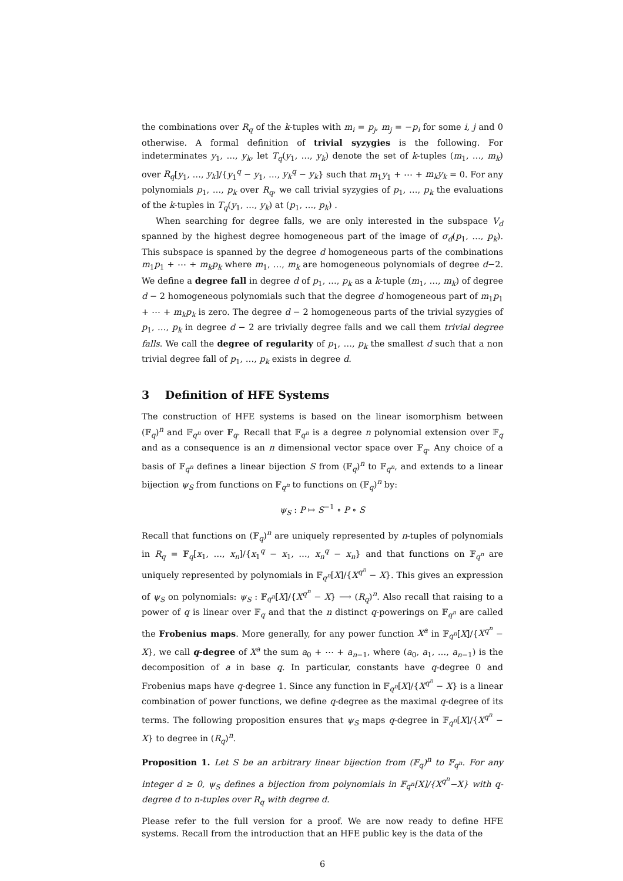the combinations over R<sub>q</sub> of the k-tuples with m<sub>i</sub> = p<sub>j</sub>, m<sub>j</sub> = −p<sub>i</sub> for some i, j and 0 otherwise. A formal definition of trivial syzygies is the following. For indeterminates y<sub>1</sub>, …, y<sub>k</sub>, let T<sub>q</sub>(y<sub>1</sub>, …, y<sub>k</sub>) denote the set of k-tuples (m<sub>1</sub>, …, m<sub>k</sub>) over R<sub>q</sub>[y<sub>1</sub>, …, y<sub>k</sub>]/{y<sub>1</sub><sup>q</sup> − y<sub>1</sub>, …, y<sub>k</sub><sup>q</sup> − y<sub>k</sub>} such that m<sub>1</sub>y<sub>1</sub> + ⋯ + m<sub>k</sub>y<sub>k</sub> = 0. For any polynomials p<sub>1</sub>, …, p<sub>k</sub> over R<sub>q</sub>, we call trivial syzygies of p<sub>1</sub>, …, p<sub>k</sub> the evaluations of the k-tuples in T<sub>q</sub>(y<sub>1</sub>, …, y<sub>k</sub>) at (p<sub>1</sub>, …, p<sub>k</sub>) .
When searching for degree falls, we are only interested in the subspace V<sub>d</sub> spanned by the highest degree homogeneous part of the image of σ<sub>d</sub>(p<sub>1</sub>, …, p<sub>k</sub>). This subspace is spanned by the degree d homogeneous parts of the combinations m<sub>1</sub>p<sub>1</sub> + ⋯ + m<sub>k</sub>p<sub>k</sub> where m<sub>1</sub>, …, m<sub>k</sub> are homogeneous polynomials of degree d−2. We define a degree fall in degree d of p<sub>1</sub>, …, p<sub>k</sub> as a k-tuple (m<sub>1</sub>, …, m<sub>k</sub>) of degree d − 2 homogeneous polynomials such that the degree d homogeneous part of m<sub>1</sub>p<sub>1</sub> + ⋯ + m<sub>k</sub>p<sub>k</sub> is zero. The degree d − 2 homogeneous parts of the trivial syzygies of p<sub>1</sub>, …, p<sub>k</sub> in degree d − 2 are trivially degree falls and we call them trivial degree falls. We call the degree of regularity of p<sub>1</sub>, …, p<sub>k</sub> the smallest d such that a non trivial degree fall of p<sub>1</sub>, …, p<sub>k</sub> exists in degree d.
3 Definition of HFE Systems
The construction of HFE systems is based on the linear isomorphism between (𝔽<sub>q</sub>)<sup>n</sup> and 𝔽<sub>q<sup>n</sup></sub> over 𝔽<sub>q</sub>. Recall that 𝔽<sub>q<sup>n</sup></sub> is a degree n polynomial extension over 𝔽<sub>q</sub> and as a consequence is an n dimensional vector space over 𝔽<sub>q</sub>. Any choice of a basis of 𝔽<sub>q<sup>n</sup></sub> defines a linear bijection S from (𝔽<sub>q</sub>)<sup>n</sup> to 𝔽<sub>q<sup>n</sup></sub>, and extends to a linear bijection ψ<sub>S</sub> from functions on 𝔽<sub>q<sup>n</sup></sub> to functions on (𝔽<sub>q</sub>)<sup>n</sup> by:
ψ<sub>S</sub> : P ↦ S<sup>−1</sup> ∘ P ∘ S
Recall that functions on (𝔽<sub>q</sub>)<sup>n</sup> are uniquely represented by n-tuples of polynomials in R<sub>q</sub> = 𝔽<sub>q</sub>[x<sub>1</sub>, …, x<sub>n</sub>]/{x<sub>1</sub><sup>q</sup> − x<sub>1</sub>, …, x<sub>n</sub><sup>q</sup> − x<sub>n</sub>} and that functions on 𝔽<sub>q<sup>n</sup></sub> are uniquely represented by polynomials in 𝔽<sub>q<sup>n</sup></sub>[X]/{X<sup>q<sup>n</sup></sup> − X}. This gives an expression of ψ<sub>S</sub> on polynomials: ψ<sub>S</sub> : 𝔽<sub>q<sup>n</sup></sub>[X]/{X<sup>q<sup>n</sup></sup> − X} ⟶ (R<sub>q</sub>)<sup>n</sup>. Also recall that raising to a power of q is linear over 𝔽<sub>q</sub> and that the n distinct q-powerings on 𝔽<sub>q<sup>n</sup></sub> are called the Frobenius maps. More generally, for any power function X<sup>a</sup> in 𝔽<sub>q<sup>n</sup></sub>[X]/{X<sup>q<sup>n</sup></sup> − X}, we call q-degree of X<sup>a</sup> the sum a<sub>0</sub> + ⋯ + a<sub>n−1</sub>, where (a<sub>0</sub>, a<sub>1</sub>, …, a<sub>n−1</sub>) is the decomposition of a in base q. In particular, constants have q-degree 0 and Frobenius maps have q-degree 1. Since any function in 𝔽<sub>q<sup>n</sup></sub>[X]/{X<sup>q<sup>n</sup></sup> − X} is a linear combination of power functions, we define q-degree as the maximal q-degree of its terms. The following proposition ensures that ψ<sub>S</sub> maps q-degree in 𝔽<sub>q<sup>n</sup></sub>[X]/{X<sup>q<sup>n</sup></sup> − X} to degree in (R<sub>q</sub>)<sup>n</sup>.
Proposition 1. Let S be an arbitrary linear bijection from (𝔽<sub>q</sub>)<sup>n</sup> to 𝔽<sub>q<sup>n</sup></sub>. For any integer d ≥ 0, ψ<sub>S</sub> defines a bijection from polynomials in 𝔽<sub>q<sup>n</sup></sub>[X]/{X<sup>q<sup>n</sup></sup>−X} with q-degree d to n-tuples over R<sub>q</sub> with degree d.
Please refer to the full version for a proof. We are now ready to define HFE systems. Recall from the introduction that an HFE public key is the data of the
6